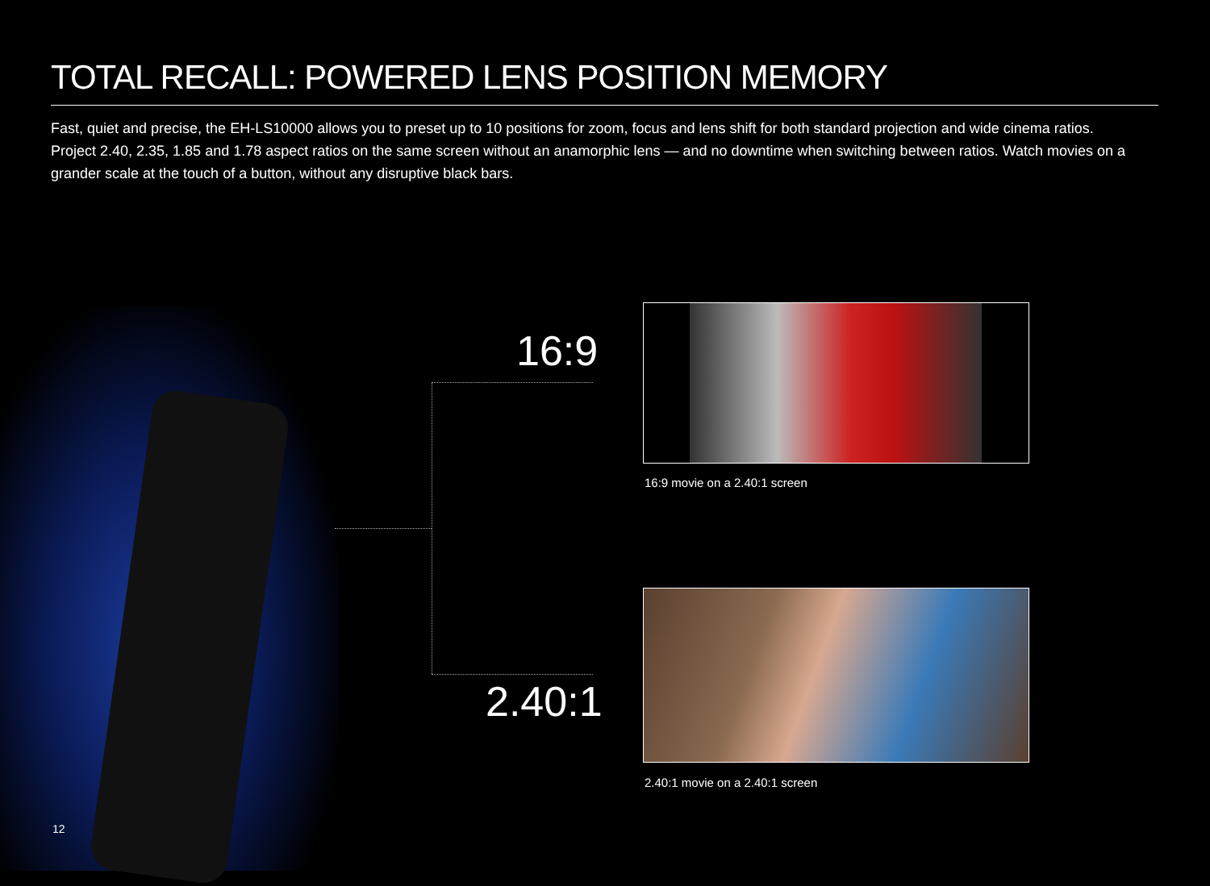TOTAL RECALL: POWERED LENS POSITION MEMORY
Fast, quiet and precise, the EH-LS10000 allows you to preset up to 10 positions for zoom, focus and lens shift for both standard projection and wide cinema ratios. Project 2.40, 2.35, 1.85 and 1.78 aspect ratios on the same screen without an anamorphic lens — and no downtime when switching between ratios. Watch movies on a grander scale at the touch of a button, without any disruptive black bars.
16:9
16:9 movie on a 2.40:1 screen
2.40:1
2.40:1 movie on a 2.40:1 screen
12